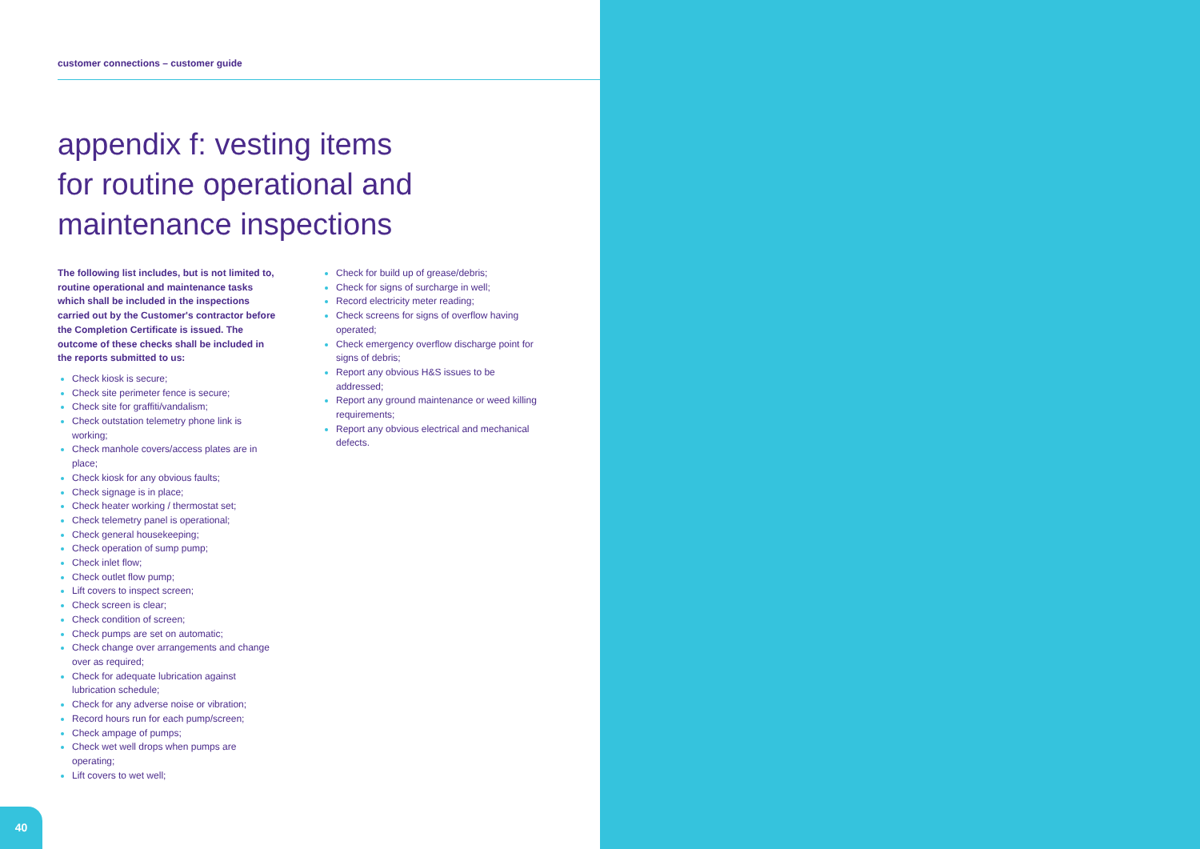customer connections – customer guide
appendix f: vesting items
for routine operational and
maintenance inspections
The following list includes, but is not limited to, routine operational and maintenance tasks which shall be included in the inspections carried out by the Customer's contractor before the Completion Certificate is issued. The outcome of these checks shall be included in the reports submitted to us:
Check kiosk is secure;
Check site perimeter fence is secure;
Check site for graffiti/vandalism;
Check outstation telemetry phone link is working;
Check manhole covers/access plates are in place;
Check kiosk for any obvious faults;
Check signage is in place;
Check heater working / thermostat set;
Check telemetry panel is operational;
Check general housekeeping;
Check operation of sump pump;
Check inlet flow;
Check outlet flow pump;
Lift covers to inspect screen;
Check screen is clear;
Check condition of screen;
Check pumps are set on automatic;
Check change over arrangements and change over as required;
Check for adequate lubrication against lubrication schedule;
Check for any adverse noise or vibration;
Record hours run for each pump/screen;
Check ampage of pumps;
Check wet well drops when pumps are operating;
Lift covers to wet well;
Check for build up of grease/debris;
Check for signs of surcharge in well;
Record electricity meter reading;
Check screens for signs of overflow having operated;
Check emergency overflow discharge point for signs of debris;
Report any obvious H&S issues to be addressed;
Report any ground maintenance or weed killing requirements;
Report any obvious electrical and mechanical defects.
40